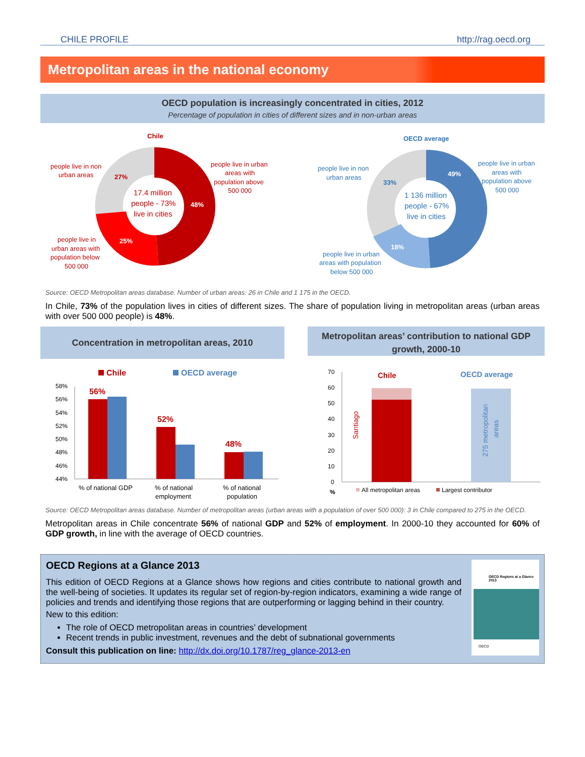CHILE PROFILE http://rag.oecd.org
Metropolitan areas in the national economy
OECD population is increasingly concentrated in cities, 2012
Percentage of population in cities of different sizes and in non-urban areas
Chile
17.4 million
people - 73%
live in cities
48%
25%
27%
people live in non
urban areas
people live in urban
areas with
population above
500 000
people live in
urban areas with
population below
500 000
OECD average
1 136 million
people - 67%
live in cities
49%
18%
33%
people live in non
urban areas
people live in urban
areas with
population above
500 000
people live in urban
areas with population
below 500 000
Source: OECD Metropolitan areas database. Number of urban areas: 26 in Chile and 1 175 in the OECD.
In Chile, 73% of the population lives in cities of different sizes. The share of population living in metropolitan areas (urban areas with over 500 000 people) is 48%.
Concentration in metropolitan areas, 2010
Chile
OECD average
58%
56%
54%
52%
50%
48%
46%
44%
56%
52%
48%
% of national GDP
% of national
employment
% of national
population
Metropolitan areas’ contribution to national GDP growth, 2000-10
70
60
50
40
30
20
10
0
Chile
OECD average
Santiago
275 metropolitan
areas
%
All metropolitan areas
Largest contributor
Source: OECD Metropolitan areas database. Number of metropolitan areas (urban areas with a population of over 500 000): 3 in Chile compared to 275 in the OECD.
Metropolitan areas in Chile concentrate 56% of national GDP and 52% of employment. In 2000-10 they accounted for 60% of GDP growth, in line with the average of OECD countries.
OECD Regions at a Glance 2013
This edition of OECD Regions at a Glance shows how regions and cities contribute to national growth and the well-being of societies. It updates its regular set of region-by-region indicators, examining a wide range of policies and trends and identifying those regions that are outperforming or lagging behind in their country.
New to this edition:
The role of OECD metropolitan areas in countries’ development
Recent trends in public investment, revenues and the debt of subnational governments
Consult this publication on line: http://dx.doi.org/10.1787/reg_glance-2013-en
OECD Regions at a Glance 2013
OECD